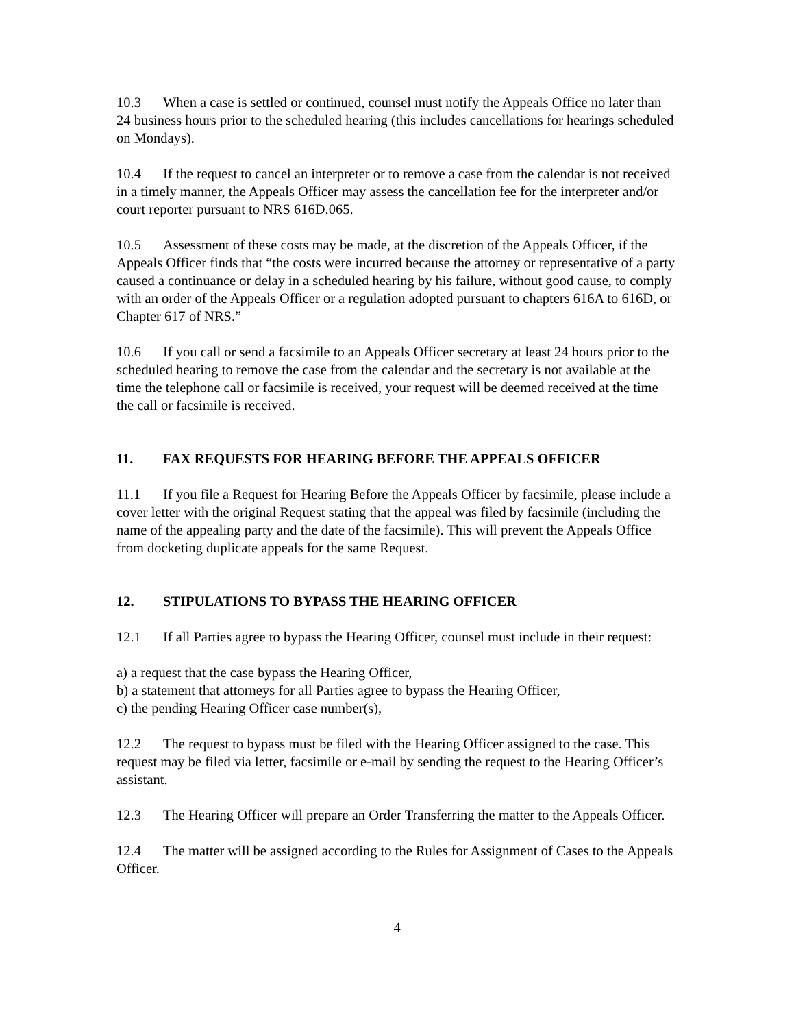10.3 When a case is settled or continued, counsel must notify the Appeals Office no later than 24 business hours prior to the scheduled hearing (this includes cancellations for hearings scheduled on Mondays).
10.4 If the request to cancel an interpreter or to remove a case from the calendar is not received in a timely manner, the Appeals Officer may assess the cancellation fee for the interpreter and/or court reporter pursuant to NRS 616D.065.
10.5 Assessment of these costs may be made, at the discretion of the Appeals Officer, if the Appeals Officer finds that “the costs were incurred because the attorney or representative of a party caused a continuance or delay in a scheduled hearing by his failure, without good cause, to comply with an order of the Appeals Officer or a regulation adopted pursuant to chapters 616A to 616D, or Chapter 617 of NRS.”
10.6 If you call or send a facsimile to an Appeals Officer secretary at least 24 hours prior to the scheduled hearing to remove the case from the calendar and the secretary is not available at the time the telephone call or facsimile is received, your request will be deemed received at the time the call or facsimile is received.
11. FAX REQUESTS FOR HEARING BEFORE THE APPEALS OFFICER
11.1 If you file a Request for Hearing Before the Appeals Officer by facsimile, please include a cover letter with the original Request stating that the appeal was filed by facsimile (including the name of the appealing party and the date of the facsimile). This will prevent the Appeals Office from docketing duplicate appeals for the same Request.
12. STIPULATIONS TO BYPASS THE HEARING OFFICER
12.1 If all Parties agree to bypass the Hearing Officer, counsel must include in their request:
a) a request that the case bypass the Hearing Officer,
b) a statement that attorneys for all Parties agree to bypass the Hearing Officer,
c) the pending Hearing Officer case number(s),
12.2 The request to bypass must be filed with the Hearing Officer assigned to the case. This request may be filed via letter, facsimile or e-mail by sending the request to the Hearing Officer’s assistant.
12.3 The Hearing Officer will prepare an Order Transferring the matter to the Appeals Officer.
12.4 The matter will be assigned according to the Rules for Assignment of Cases to the Appeals Officer.
4